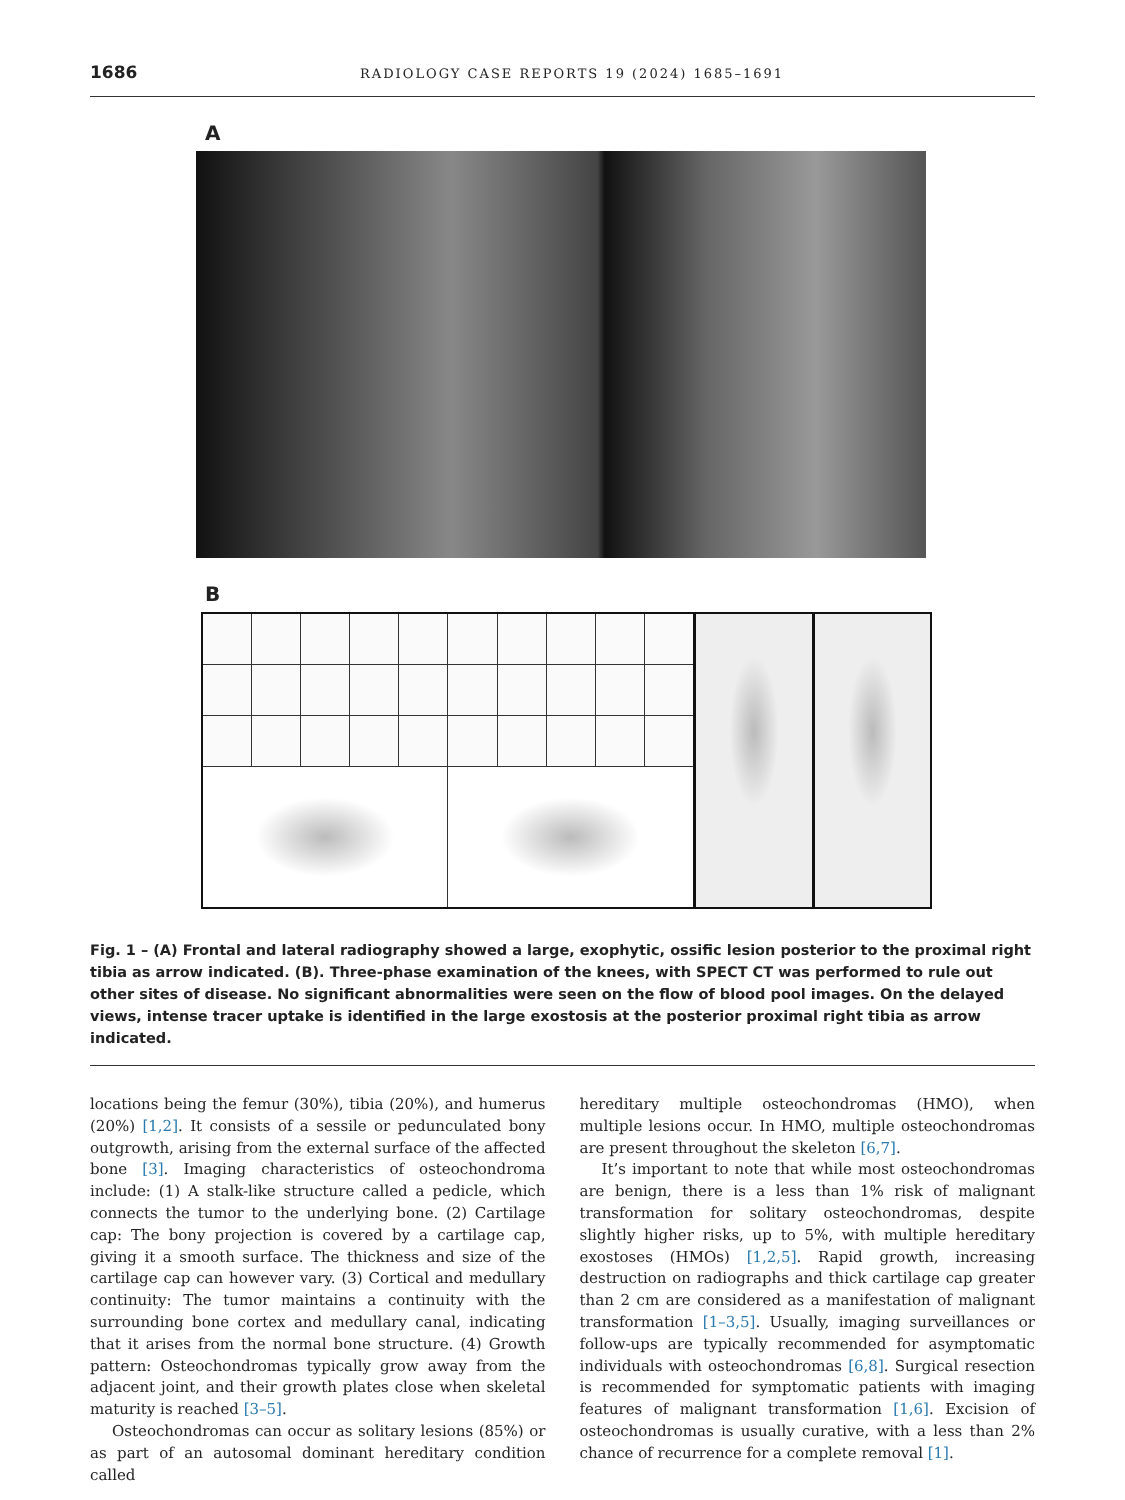1686 RADIOLOGY CASE REPORTS 19 (2024) 1685–1691
A
B
Fig. 1 – (A) Frontal and lateral radiography showed a large, exophytic, ossific lesion posterior to the proximal right tibia as arrow indicated. (B). Three-phase examination of the knees, with SPECT CT was performed to rule out other sites of disease. No significant abnormalities were seen on the flow of blood pool images. On the delayed views, intense tracer uptake is identified in the large exostosis at the posterior proximal right tibia as arrow indicated.
locations being the femur (30%), tibia (20%), and humerus (20%) [1,2]. It consists of a sessile or pedunculated bony outgrowth, arising from the external surface of the affected bone [3]. Imaging characteristics of osteochondroma include: (1) A stalk-like structure called a pedicle, which connects the tumor to the underlying bone. (2) Cartilage cap: The bony projection is covered by a cartilage cap, giving it a smooth surface. The thickness and size of the cartilage cap can however vary. (3) Cortical and medullary continuity: The tumor maintains a continuity with the surrounding bone cortex and medullary canal, indicating that it arises from the normal bone structure. (4) Growth pattern: Osteochondromas typically grow away from the adjacent joint, and their growth plates close when skeletal maturity is reached [3–5].
Osteochondromas can occur as solitary lesions (85%) or as part of an autosomal dominant hereditary condition called
hereditary multiple osteochondromas (HMO), when multiple lesions occur. In HMO, multiple osteochondromas are present throughout the skeleton [6,7].
It’s important to note that while most osteochondromas are benign, there is a less than 1% risk of malignant transformation for solitary osteochondromas, despite slightly higher risks, up to 5%, with multiple hereditary exostoses (HMOs) [1,2,5]. Rapid growth, increasing destruction on radiographs and thick cartilage cap greater than 2 cm are considered as a manifestation of malignant transformation [1–3,5]. Usually, imaging surveillances or follow-ups are typically recommended for asymptomatic individuals with osteochondromas [6,8]. Surgical resection is recommended for symptomatic patients with imaging features of malignant transformation [1,6]. Excision of osteochondromas is usually curative, with a less than 2% chance of recurrence for a complete removal [1].